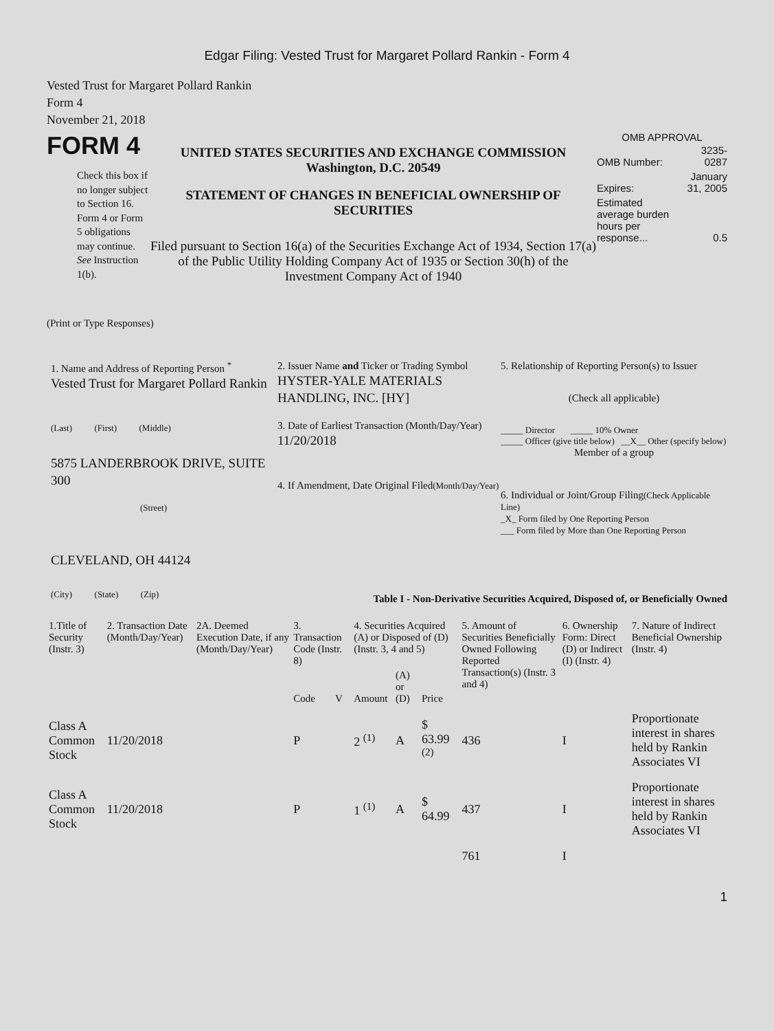Edgar Filing: Vested Trust for Margaret Pollard Rankin - Form 4
Vested Trust for Margaret Pollard Rankin
Form 4
November 21, 2018
FORM 4
Check this box if no longer subject to Section 16. Form 4 or Form 5 obligations may continue. See Instruction 1(b).
UNITED STATES SECURITIES AND EXCHANGE COMMISSION
Washington, D.C. 20549
STATEMENT OF CHANGES IN BENEFICIAL OWNERSHIP OF SECURITIES
Filed pursuant to Section 16(a) of the Securities Exchange Act of 1934, Section 17(a) of the Public Utility Holding Company Act of 1935 or Section 30(h) of the Investment Company Act of 1940
OMB APPROVAL
| OMB Number: | 3235-0287 |
| Expires: | January 31, 2005 |
| Estimated average burden hours per response... | 0.5 |
(Print or Type Responses)
1. Name and Address of Reporting Person <sup>*</sup>
Vested Trust for Margaret Pollard Rankin
(Last) (First) (Middle)
5875 LANDERBROOK DRIVE, SUITE 300
(Street)
CLEVELAND, OH 44124
(City) (State) (Zip)
2. Issuer Name and Ticker or Trading Symbol
HYSTER-YALE MATERIALS HANDLING, INC. [HY]
3. Date of Earliest Transaction (Month/Day/Year)
11/20/2018
4. If Amendment, Date Original Filed(Month/Day/Year)
5. Relationship of Reporting Person(s) to Issuer
(Check all applicable)
_____ Director _____ 10% Owner
_____ Officer (give title below) __X__ Other (specify below)
Member of a group
6. Individual or Joint/Group Filing(Check Applicable Line)
_X_ Form filed by One Reporting Person
___ Form filed by More than One Reporting Person
Table I - Non-Derivative Securities Acquired, Disposed of, or Beneficially Owned
| 1.Title of Security (Instr. 3) | 2. Transaction Date (Month/Day/Year) | 2A. Deemed Execution Date, if any (Month/Day/Year) | 3. Transaction Code (Instr. 8) | | 4. Securities Acquired (A) or Disposed of (D) (Instr. 3, 4 and 5) | | | 5. Amount of Securities Beneficially Owned Following Reported Transaction(s) (Instr. 3 and 4) | 6. Ownership Form: Direct (D) or Indirect (I) (Instr. 4) | 7. Nature of Indirect Beneficial Ownership (Instr. 4) |
| --- | --- | --- | --- | --- | --- | --- | --- | --- | --- | --- |
| | | | Code | V | Amount | (A) or (D) | Price | | | |
| Class A Common Stock | 11/20/2018 | | P | | 2 <sup>(1)</sup> | A | $ 63.99 <sup>(2)</sup> | 436 | I | Proportionate interest in shares held by Rankin Associates VI |
| Class A Common Stock | 11/20/2018 | | P | | 1 <sup>(1)</sup> | A | $ 64.99 | 437 | I | Proportionate interest in shares held by Rankin Associates VI |
| | | | | | | | | 761 | I | |
1